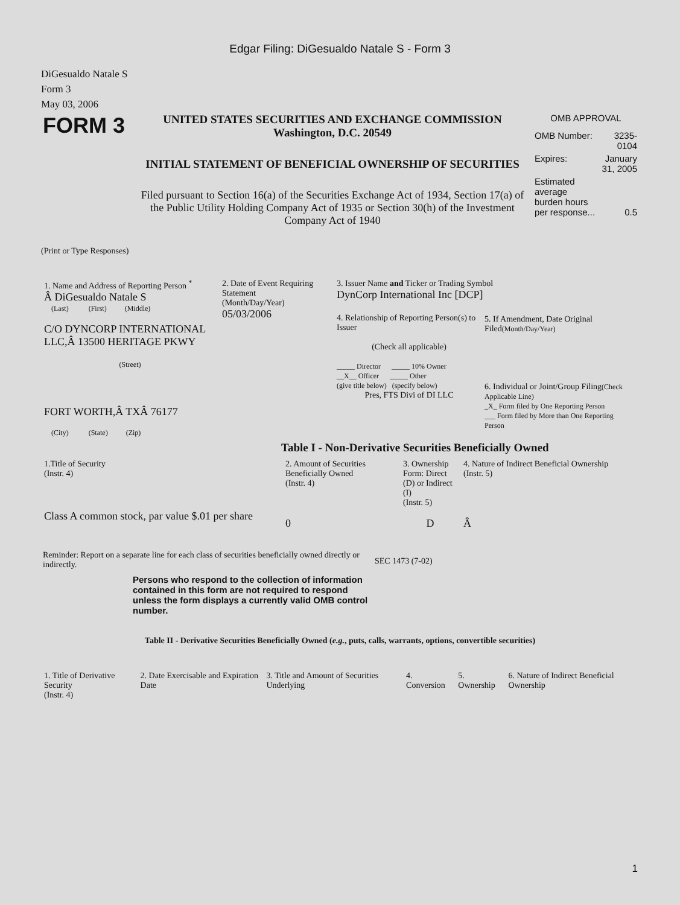Edgar Filing: DiGesualdo Natale S - Form 3
DiGesualdo Natale S
Form 3
May 03, 2006
| FORM 3 | UNITED STATES SECURITIES AND EXCHANGE COMMISSION Washington, D.C. 20549 INITIAL STATEMENT OF BENEFICIAL OWNERSHIP OF SECURITIES Filed pursuant to Section 16(a) of the Securities Exchange Act of 1934, Section 17(a) of the Public Utility Holding Company Act of 1935 or Section 30(h) of the Investment Company Act of 1940 | OMB APPROVAL / OMB Number: / 3235-0104 / / Expires: / January 31, 2005 / / Estimated average burden hours per response... / 0.5 / |
(Print or Type Responses)
| 1. Name and Address of Reporting Person <sup>*</sup> Â DiGesualdo Natale S (Last) (First) (Middle) C/O DYNCORP INTERNATIONAL LLC,Â 13500 HERITAGE PKWY (Street) FORT WORTH,Â TXÂ 76177 (City) (State) (Zip) | 2. Date of Event Requiring Statement (Month/Day/Year) 05/03/2006 | 3. Issuer Name and Ticker or Trading Symbol DynCorp International Inc [DCP] / 4. Relationship of Reporting Person(s) to Issuer (Check all applicable) _____ Director _____ 10% Owner __X__ Officer _____ Other (give title below) (specify below) Pres, FTS Divi of DI LLC / 5. If Amendment, Date Original Filed (Month/Day/Year) 6. Individual or Joint/Group Filing (Check Applicable Line) _X_ Form filed by One Reporting Person ___ Form filed by More than One Reporting Person / |
Table I - Non-Derivative Securities Beneficially Owned
| 1.Title of Security (Instr. 4) | 2. Amount of Securities Beneficially Owned (Instr. 4) | 3. Ownership Form: Direct (D) or Indirect (I) (Instr. 5) | 4. Nature of Indirect Beneficial Ownership (Instr. 5) |
| Class A common stock, par value $.01 per share | 0 | D | Â |
| Reminder: Report on a separate line for each class of securities beneficially owned directly or indirectly. | SEC 1473 (7-02) |
Persons who respond to the collection of information contained in this form are not required to respond unless the form displays a currently valid OMB control number.
Table II - Derivative Securities Beneficially Owned (e.g., puts, calls, warrants, options, convertible securities)
| 1. Title of Derivative Security (Instr. 4) | 2. Date Exercisable and Expiration Date | 3. Title and Amount of Securities Underlying | 4. Conversion | 5. Ownership | 6. Nature of Indirect Beneficial Ownership |
1